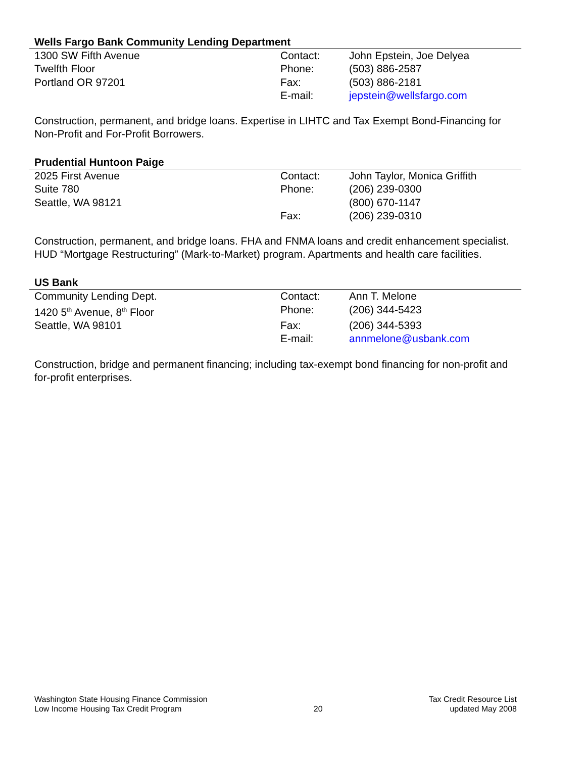Wells Fargo Bank Community Lending Department
| 1300 SW Fifth Avenue | Contact: | John Epstein, Joe Delyea |
| Twelfth Floor | Phone: | (503) 886-2587 |
| Portland OR 97201 | Fax: | (503) 886-2181 |
| | E-mail: | jepstein@wellsfargo.com |
Construction, permanent, and bridge loans. Expertise in LIHTC and Tax Exempt Bond-Financing for Non-Profit and For-Profit Borrowers.
Prudential Huntoon Paige
| 2025 First Avenue | Contact: | John Taylor, Monica Griffith |
| Suite 780 | Phone: | (206) 239-0300 |
| Seattle, WA 98121 | | (800) 670-1147 |
| | Fax: | (206) 239-0310 |
Construction, permanent, and bridge loans. FHA and FNMA loans and credit enhancement specialist. HUD “Mortgage Restructuring” (Mark-to-Market) program. Apartments and health care facilities.
US Bank
| Community Lending Dept. | Contact: | Ann T. Melone |
| 1420 5<sup>th</sup> Avenue, 8<sup>th</sup> Floor | Phone: | (206) 344-5423 |
| Seattle, WA 98101 | Fax: | (206) 344-5393 |
| | E-mail: | annmelone@usbank.com |
Construction, bridge and permanent financing; including tax-exempt bond financing for non-profit and for-profit enterprises.
Washington State Housing Finance Commission
Low Income Housing Tax Credit Program
20 Tax Credit Resource List
updated May 2008